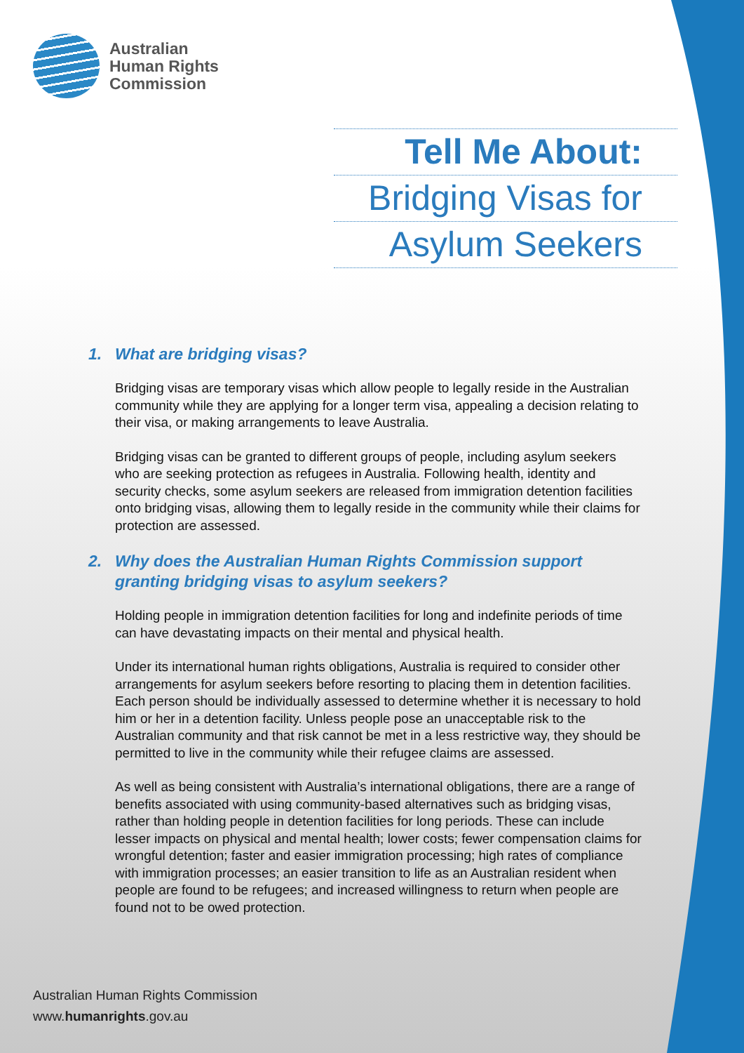Australian
Human Rights
Commission
Tell Me About:
Bridging Visas for
Asylum Seekers
1. What are bridging visas?
Bridging visas are temporary visas which allow people to legally reside in the Australian community while they are applying for a longer term visa, appealing a decision relating to their visa, or making arrangements to leave Australia.
Bridging visas can be granted to different groups of people, including asylum seekers who are seeking protection as refugees in Australia. Following health, identity and security checks, some asylum seekers are released from immigration detention facilities onto bridging visas, allowing them to legally reside in the community while their claims for protection are assessed.
2. Why does the Australian Human Rights Commission support granting bridging visas to asylum seekers?
Holding people in immigration detention facilities for long and indefinite periods of time can have devastating impacts on their mental and physical health.
Under its international human rights obligations, Australia is required to consider other arrangements for asylum seekers before resorting to placing them in detention facilities. Each person should be individually assessed to determine whether it is necessary to hold him or her in a detention facility. Unless people pose an unacceptable risk to the Australian community and that risk cannot be met in a less restrictive way, they should be permitted to live in the community while their refugee claims are assessed.
As well as being consistent with Australia’s international obligations, there are a range of benefits associated with using community-based alternatives such as bridging visas, rather than holding people in detention facilities for long periods. These can include lesser impacts on physical and mental health; lower costs; fewer compensation claims for wrongful detention; faster and easier immigration processing; high rates of compliance with immigration processes; an easier transition to life as an Australian resident when people are found to be refugees; and increased willingness to return when people are found not to be owed protection.
Australian Human Rights Commission
www.humanrights.gov.au